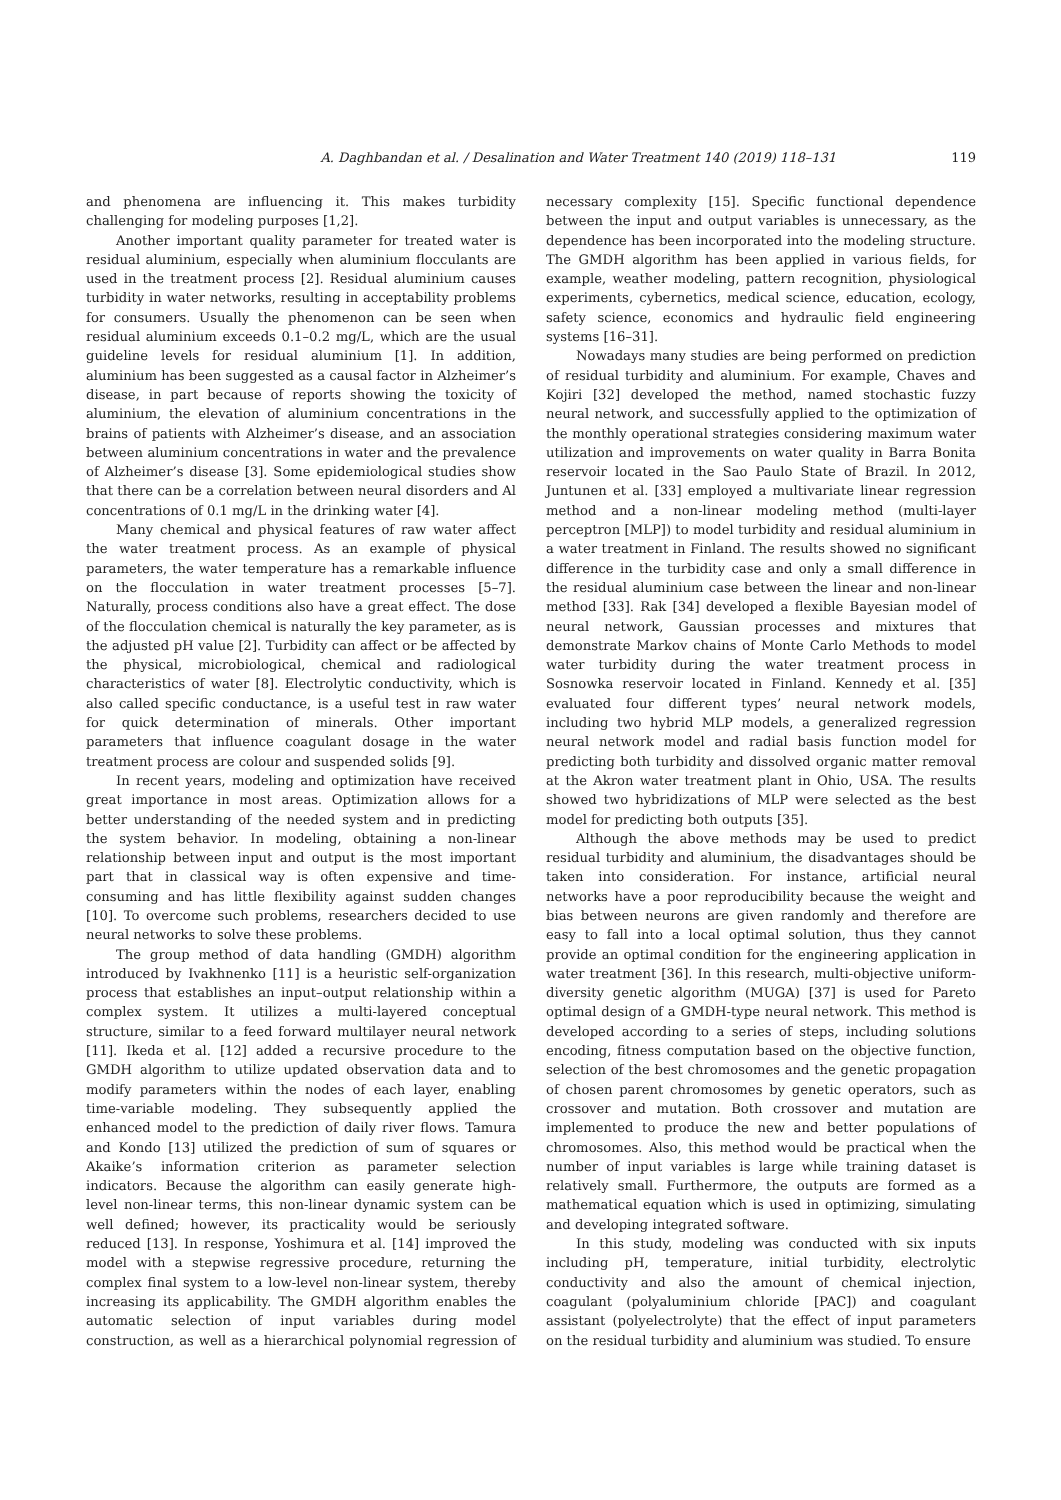A. Daghbandan et al. / Desalination and Water Treatment 140 (2019) 118–131 119
and phenomena are influencing it. This makes turbidity challenging for modeling purposes [1,2].
Another important quality parameter for treated water is residual aluminium, especially when aluminium flocculants are used in the treatment process [2]. Residual aluminium causes turbidity in water networks, resulting in acceptability problems for consumers. Usually the phenomenon can be seen when residual aluminium exceeds 0.1–0.2 mg/L, which are the usual guideline levels for residual aluminium [1]. In addition, aluminium has been suggested as a causal factor in Alzheimer’s disease, in part because of reports showing the toxicity of aluminium, the elevation of aluminium concentrations in the brains of patients with Alzheimer’s disease, and an association between aluminium concentrations in water and the prevalence of Alzheimer’s disease [3]. Some epidemiological studies show that there can be a correlation between neural disorders and Al concentrations of 0.1 mg/L in the drinking water [4].
Many chemical and physical features of raw water affect the water treatment process. As an example of physical parameters, the water temperature has a remarkable influence on the flocculation in water treatment processes [5–7]. Naturally, process conditions also have a great effect. The dose of the flocculation chemical is naturally the key parameter, as is the adjusted pH value [2]. Turbidity can affect or be affected by the physical, microbiological, chemical and radiological characteristics of water [8]. Electrolytic conductivity, which is also called specific conductance, is a useful test in raw water for quick determination of minerals. Other important parameters that influence coagulant dosage in the water treatment process are colour and suspended solids [9].
In recent years, modeling and optimization have received great importance in most areas. Optimization allows for a better understanding of the needed system and in predicting the system behavior. In modeling, obtaining a non-linear relationship between input and output is the most important part that in classical way is often expensive and time-consuming and has little flexibility against sudden changes [10]. To overcome such problems, researchers decided to use neural networks to solve these problems.
The group method of data handling (GMDH) algorithm introduced by Ivakhnenko [11] is a heuristic self-organization process that establishes an input–output relationship within a complex system. It utilizes a multi-layered conceptual structure, similar to a feed forward multilayer neural network [11]. Ikeda et al. [12] added a recursive procedure to the GMDH algorithm to utilize updated observation data and to modify parameters within the nodes of each layer, enabling time-variable modeling. They subsequently applied the enhanced model to the prediction of daily river flows. Tamura and Kondo [13] utilized the prediction of sum of squares or Akaike’s information criterion as parameter selection indicators. Because the algorithm can easily generate high-level non-linear terms, this non-linear dynamic system can be well defined; however, its practicality would be seriously reduced [13]. In response, Yoshimura et al. [14] improved the model with a stepwise regressive procedure, returning the complex final system to a low-level non-linear system, thereby increasing its applicability. The GMDH algorithm enables the automatic selection of input variables during model construction, as well as a hierarchical polynomial regression of necessary complexity [15]. Specific functional dependence between the input and output variables is unnecessary, as the dependence has been incorporated into the modeling structure. The GMDH algorithm has been applied in various fields, for example, weather modeling, pattern recognition, physiological experiments, cybernetics, medical science, education, ecology, safety science, economics and hydraulic field engineering systems [16–31].
Nowadays many studies are being performed on prediction of residual turbidity and aluminium. For example, Chaves and Kojiri [32] developed the method, named stochastic fuzzy neural network, and successfully applied to the optimization of the monthly operational strategies considering maximum water utilization and improvements on water quality in Barra Bonita reservoir located in the Sao Paulo State of Brazil. In 2012, Juntunen et al. [33] employed a multivariate linear regression method and a non-linear modeling method (multi-layer perceptron [MLP]) to model turbidity and residual aluminium in a water treatment in Finland. The results showed no significant difference in the turbidity case and only a small difference in the residual aluminium case between the linear and non-linear method [33]. Rak [34] developed a flexible Bayesian model of neural network, Gaussian processes and mixtures that demonstrate Markov chains of Monte Carlo Methods to model water turbidity during the water treatment process in Sosnowka reservoir located in Finland. Kennedy et al. [35] evaluated four different types’ neural network models, including two hybrid MLP models, a generalized regression neural network model and radial basis function model for predicting both turbidity and dissolved organic matter removal at the Akron water treatment plant in Ohio, USA. The results showed two hybridizations of MLP were selected as the best model for predicting both outputs [35].
Although the above methods may be used to predict residual turbidity and aluminium, the disadvantages should be taken into consideration. For instance, artificial neural networks have a poor reproducibility because the weight and bias between neurons are given randomly and therefore are easy to fall into a local optimal solution, thus they cannot provide an optimal condition for the engineering application in water treatment [36]. In this research, multi-objective uniform-diversity genetic algorithm (MUGA) [37] is used for Pareto optimal design of a GMDH-type neural network. This method is developed according to a series of steps, including solutions encoding, fitness computation based on the objective function, selection of the best chromosomes and the genetic propagation of chosen parent chromosomes by genetic operators, such as crossover and mutation. Both crossover and mutation are implemented to produce the new and better populations of chromosomes. Also, this method would be practical when the number of input variables is large while training dataset is relatively small. Furthermore, the outputs are formed as a mathematical equation which is used in optimizing, simulating and developing integrated software.
In this study, modeling was conducted with six inputs including pH, temperature, initial turbidity, electrolytic conductivity and also the amount of chemical injection, coagulant (polyaluminium chloride [PAC]) and coagulant assistant (polyelectrolyte) that the effect of input parameters on the residual turbidity and aluminium was studied. To ensure